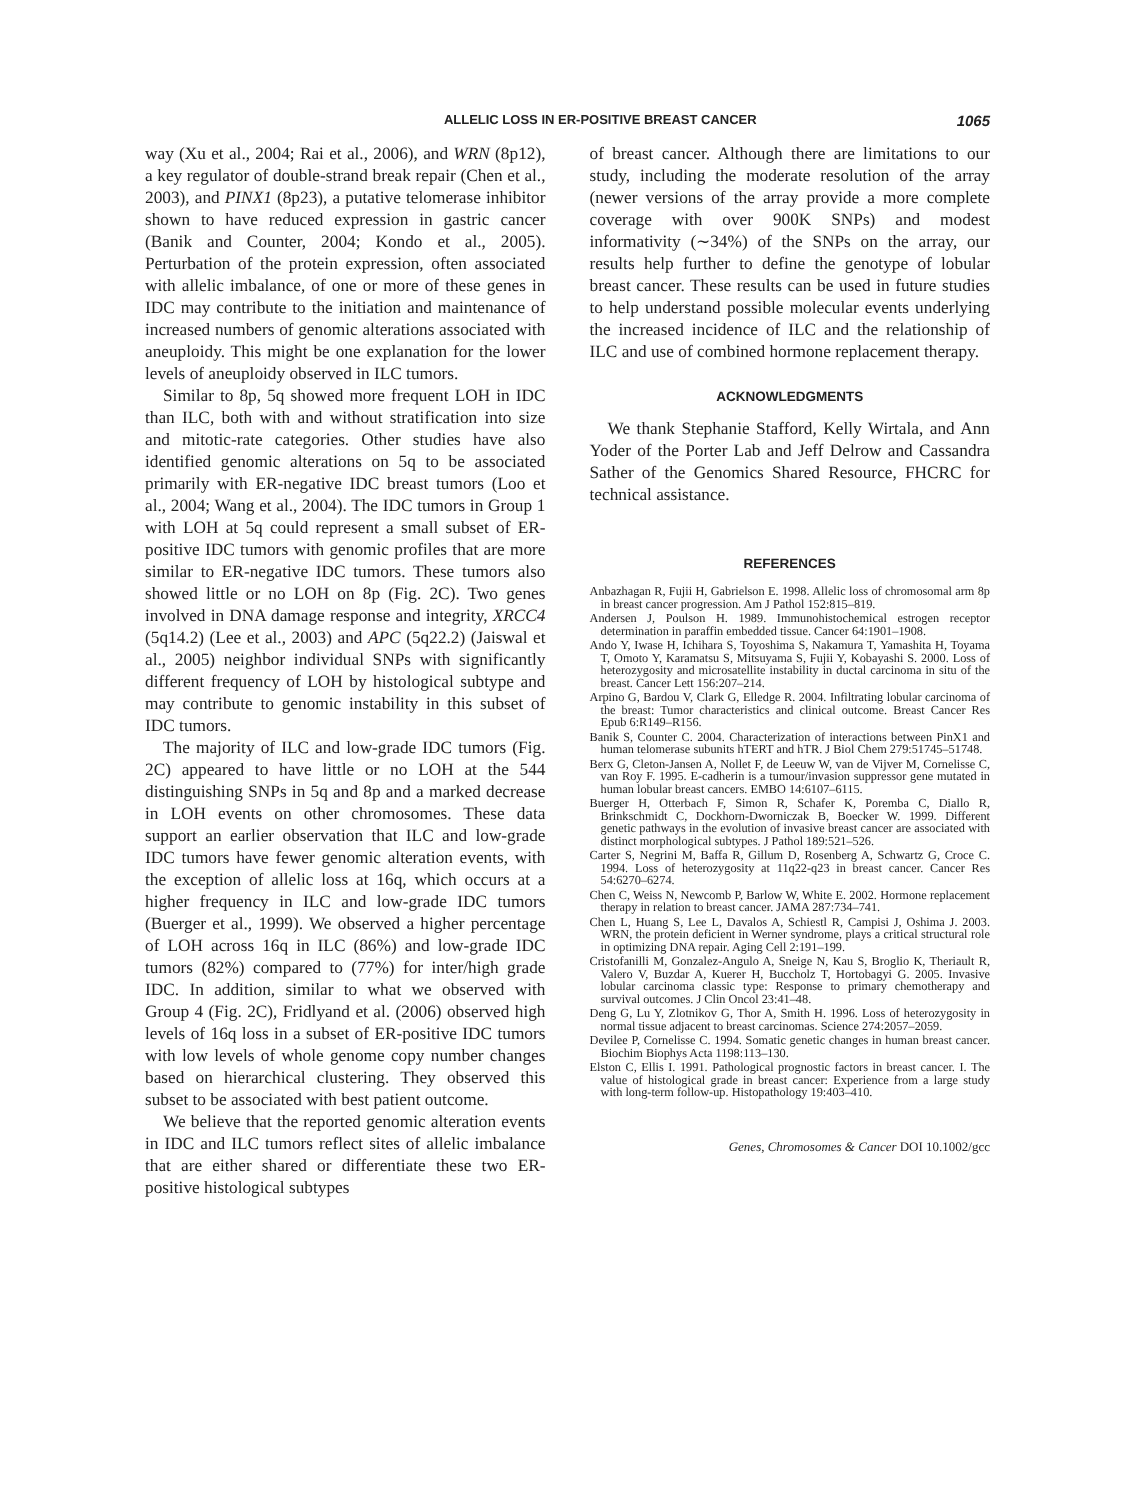ALLELIC LOSS IN ER-POSITIVE BREAST CANCER 1065
way (Xu et al., 2004; Rai et al., 2006), and WRN (8p12), a key regulator of double-strand break repair (Chen et al., 2003), and PINX1 (8p23), a putative telomerase inhibitor shown to have reduced expression in gastric cancer (Banik and Counter, 2004; Kondo et al., 2005). Perturbation of the protein expression, often associated with allelic imbalance, of one or more of these genes in IDC may contribute to the initiation and maintenance of increased numbers of genomic alterations associated with aneuploidy. This might be one explanation for the lower levels of aneuploidy observed in ILC tumors.
Similar to 8p, 5q showed more frequent LOH in IDC than ILC, both with and without stratification into size and mitotic-rate categories. Other studies have also identified genomic alterations on 5q to be associated primarily with ER-negative IDC breast tumors (Loo et al., 2004; Wang et al., 2004). The IDC tumors in Group 1 with LOH at 5q could represent a small subset of ER-positive IDC tumors with genomic profiles that are more similar to ER-negative IDC tumors. These tumors also showed little or no LOH on 8p (Fig. 2C). Two genes involved in DNA damage response and integrity, XRCC4 (5q14.2) (Lee et al., 2003) and APC (5q22.2) (Jaiswal et al., 2005) neighbor individual SNPs with significantly different frequency of LOH by histological subtype and may contribute to genomic instability in this subset of IDC tumors.
The majority of ILC and low-grade IDC tumors (Fig. 2C) appeared to have little or no LOH at the 544 distinguishing SNPs in 5q and 8p and a marked decrease in LOH events on other chromosomes. These data support an earlier observation that ILC and low-grade IDC tumors have fewer genomic alteration events, with the exception of allelic loss at 16q, which occurs at a higher frequency in ILC and low-grade IDC tumors (Buerger et al., 1999). We observed a higher percentage of LOH across 16q in ILC (86%) and low-grade IDC tumors (82%) compared to (77%) for inter/high grade IDC. In addition, similar to what we observed with Group 4 (Fig. 2C), Fridlyand et al. (2006) observed high levels of 16q loss in a subset of ER-positive IDC tumors with low levels of whole genome copy number changes based on hierarchical clustering. They observed this subset to be associated with best patient outcome.
We believe that the reported genomic alteration events in IDC and ILC tumors reflect sites of allelic imbalance that are either shared or differentiate these two ER-positive histological subtypes
of breast cancer. Although there are limitations to our study, including the moderate resolution of the array (newer versions of the array provide a more complete coverage with over 900K SNPs) and modest informativity (∼34%) of the SNPs on the array, our results help further to define the genotype of lobular breast cancer. These results can be used in future studies to help understand possible molecular events underlying the increased incidence of ILC and the relationship of ILC and use of combined hormone replacement therapy.
ACKNOWLEDGMENTS
We thank Stephanie Stafford, Kelly Wirtala, and Ann Yoder of the Porter Lab and Jeff Delrow and Cassandra Sather of the Genomics Shared Resource, FHCRC for technical assistance.
REFERENCES
Anbazhagan R, Fujii H, Gabrielson E. 1998. Allelic loss of chromosomal arm 8p in breast cancer progression. Am J Pathol 152:815–819.
Andersen J, Poulson H. 1989. Immunohistochemical estrogen receptor determination in paraffin embedded tissue. Cancer 64:1901–1908.
Ando Y, Iwase H, Ichihara S, Toyoshima S, Nakamura T, Yamashita H, Toyama T, Omoto Y, Karamatsu S, Mitsuyama S, Fujii Y, Kobayashi S. 2000. Loss of heterozygosity and microsatellite instability in ductal carcinoma in situ of the breast. Cancer Lett 156:207–214.
Arpino G, Bardou V, Clark G, Elledge R. 2004. Infiltrating lobular carcinoma of the breast: Tumor characteristics and clinical outcome. Breast Cancer Res Epub 6:R149–R156.
Banik S, Counter C. 2004. Characterization of interactions between PinX1 and human telomerase subunits hTERT and hTR. J Biol Chem 279:51745–51748.
Berx G, Cleton-Jansen A, Nollet F, de Leeuw W, van de Vijver M, Cornelisse C, van Roy F. 1995. E-cadherin is a tumour/invasion suppressor gene mutated in human lobular breast cancers. EMBO 14:6107–6115.
Buerger H, Otterbach F, Simon R, Schafer K, Poremba C, Diallo R, Brinkschmidt C, Dockhorn-Dworniczak B, Boecker W. 1999. Different genetic pathways in the evolution of invasive breast cancer are associated with distinct morphological subtypes. J Pathol 189:521–526.
Carter S, Negrini M, Baffa R, Gillum D, Rosenberg A, Schwartz G, Croce C. 1994. Loss of heterozygosity at 11q22-q23 in breast cancer. Cancer Res 54:6270–6274.
Chen C, Weiss N, Newcomb P, Barlow W, White E. 2002. Hormone replacement therapy in relation to breast cancer. JAMA 287:734–741.
Chen L, Huang S, Lee L, Davalos A, Schiestl R, Campisi J, Oshima J. 2003. WRN, the protein deficient in Werner syndrome, plays a critical structural role in optimizing DNA repair. Aging Cell 2:191–199.
Cristofanilli M, Gonzalez-Angulo A, Sneige N, Kau S, Broglio K, Theriault R, Valero V, Buzdar A, Kuerer H, Buccholz T, Hortobagyi G. 2005. Invasive lobular carcinoma classic type: Response to primary chemotherapy and survival outcomes. J Clin Oncol 23:41–48.
Deng G, Lu Y, Zlotnikov G, Thor A, Smith H. 1996. Loss of heterozygosity in normal tissue adjacent to breast carcinomas. Science 274:2057–2059.
Devilee P, Cornelisse C. 1994. Somatic genetic changes in human breast cancer. Biochim Biophys Acta 1198:113–130.
Elston C, Ellis I. 1991. Pathological prognostic factors in breast cancer. I. The value of histological grade in breast cancer: Experience from a large study with long-term follow-up. Histopathology 19:403–410.
Genes, Chromosomes & Cancer DOI 10.1002/gcc